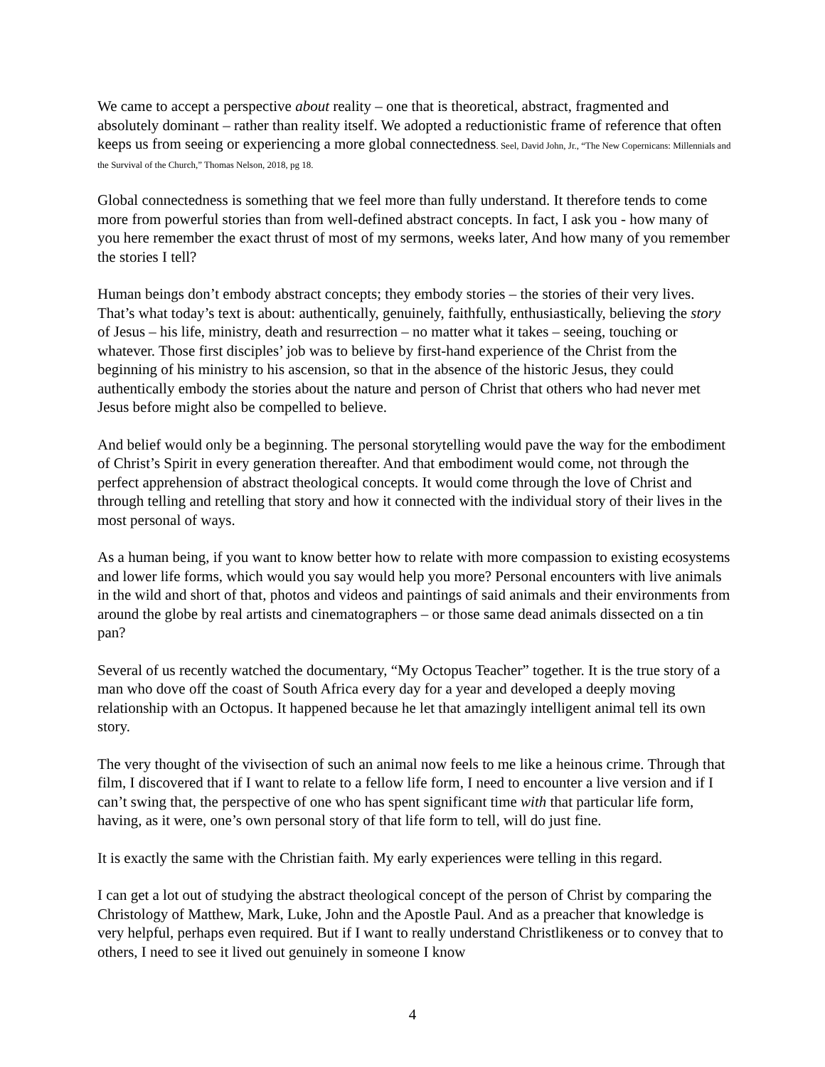We came to accept a perspective about reality – one that is theoretical, abstract, fragmented and absolutely dominant – rather than reality itself. We adopted a reductionistic frame of reference that often keeps us from seeing or experiencing a more global connectedness. Seel, David John, Jr., “The New Copernicans: Millennials and the Survival of the Church,” Thomas Nelson, 2018, pg 18.
Global connectedness is something that we feel more than fully understand. It therefore tends to come more from powerful stories than from well-defined abstract concepts. In fact, I ask you - how many of you here remember the exact thrust of most of my sermons, weeks later, And how many of you remember the stories I tell?
Human beings don’t embody abstract concepts; they embody stories – the stories of their very lives. That’s what today’s text is about: authentically, genuinely, faithfully, enthusiastically, believing the story of Jesus – his life, ministry, death and resurrection – no matter what it takes – seeing, touching or whatever. Those first disciples’ job was to believe by first-hand experience of the Christ from the beginning of his ministry to his ascension, so that in the absence of the historic Jesus, they could authentically embody the stories about the nature and person of Christ that others who had never met Jesus before might also be compelled to believe.
And belief would only be a beginning. The personal storytelling would pave the way for the embodiment of Christ’s Spirit in every generation thereafter. And that embodiment would come, not through the perfect apprehension of abstract theological concepts. It would come through the love of Christ and through telling and retelling that story and how it connected with the individual story of their lives in the most personal of ways.
As a human being, if you want to know better how to relate with more compassion to existing ecosystems and lower life forms, which would you say would help you more? Personal encounters with live animals in the wild and short of that, photos and videos and paintings of said animals and their environments from around the globe by real artists and cinematographers – or those same dead animals dissected on a tin pan?
Several of us recently watched the documentary, “My Octopus Teacher” together. It is the true story of a man who dove off the coast of South Africa every day for a year and developed a deeply moving relationship with an Octopus. It happened because he let that amazingly intelligent animal tell its own story.
The very thought of the vivisection of such an animal now feels to me like a heinous crime. Through that film, I discovered that if I want to relate to a fellow life form, I need to encounter a live version and if I can’t swing that, the perspective of one who has spent significant time with that particular life form, having, as it were, one’s own personal story of that life form to tell, will do just fine.
It is exactly the same with the Christian faith. My early experiences were telling in this regard.
I can get a lot out of studying the abstract theological concept of the person of Christ by comparing the Christology of Matthew, Mark, Luke, John and the Apostle Paul. And as a preacher that knowledge is very helpful, perhaps even required. But if I want to really understand Christlikeness or to convey that to others, I need to see it lived out genuinely in someone I know
4